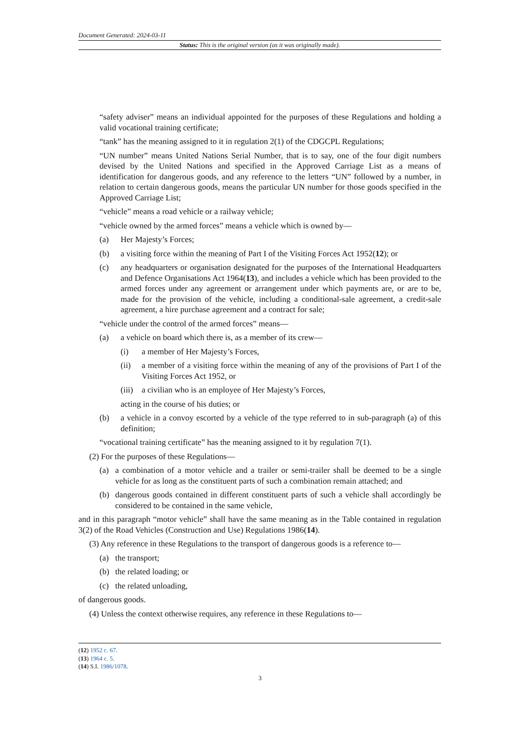Document Generated: 2024-03-11
Status: This is the original version (as it was originally made).
“safety adviser” means an individual appointed for the purposes of these Regulations and holding a valid vocational training certificate;
“tank” has the meaning assigned to it in regulation 2(1) of the CDGCPL Regulations;
“UN number” means United Nations Serial Number, that is to say, one of the four digit numbers devised by the United Nations and specified in the Approved Carriage List as a means of identification for dangerous goods, and any reference to the letters “UN” followed by a number, in relation to certain dangerous goods, means the particular UN number for those goods specified in the Approved Carriage List;
“vehicle” means a road vehicle or a railway vehicle;
“vehicle owned by the armed forces” means a vehicle which is owned by—
(a) Her Majesty’s Forces;
(b) a visiting force within the meaning of Part I of the Visiting Forces Act 1952(12); or
(c) any headquarters or organisation designated for the purposes of the International Headquarters and Defence Organisations Act 1964(13), and includes a vehicle which has been provided to the armed forces under any agreement or arrangement under which payments are, or are to be, made for the provision of the vehicle, including a conditional-sale agreement, a credit-sale agreement, a hire purchase agreement and a contract for sale;
“vehicle under the control of the armed forces” means—
(a) a vehicle on board which there is, as a member of its crew—
(i) a member of Her Majesty’s Forces,
(ii) a member of a visiting force within the meaning of any of the provisions of Part I of the Visiting Forces Act 1952, or
(iii) a civilian who is an employee of Her Majesty’s Forces,
acting in the course of his duties; or
(b) a vehicle in a convoy escorted by a vehicle of the type referred to in sub-paragraph (a) of this definition;
“vocational training certificate” has the meaning assigned to it by regulation 7(1).
(2) For the purposes of these Regulations—
(a) a combination of a motor vehicle and a trailer or semi-trailer shall be deemed to be a single vehicle for as long as the constituent parts of such a combination remain attached; and
(b) dangerous goods contained in different constituent parts of such a vehicle shall accordingly be considered to be contained in the same vehicle,
and in this paragraph “motor vehicle” shall have the same meaning as in the Table contained in regulation 3(2) of the Road Vehicles (Construction and Use) Regulations 1986(14).
(3) Any reference in these Regulations to the transport of dangerous goods is a reference to—
(a) the transport;
(b) the related loading; or
(c) the related unloading,
of dangerous goods.
(4) Unless the context otherwise requires, any reference in these Regulations to—
(12) 1952 c. 67.
(13) 1964 c. 5.
(14) S.I. 1986/1078.
3